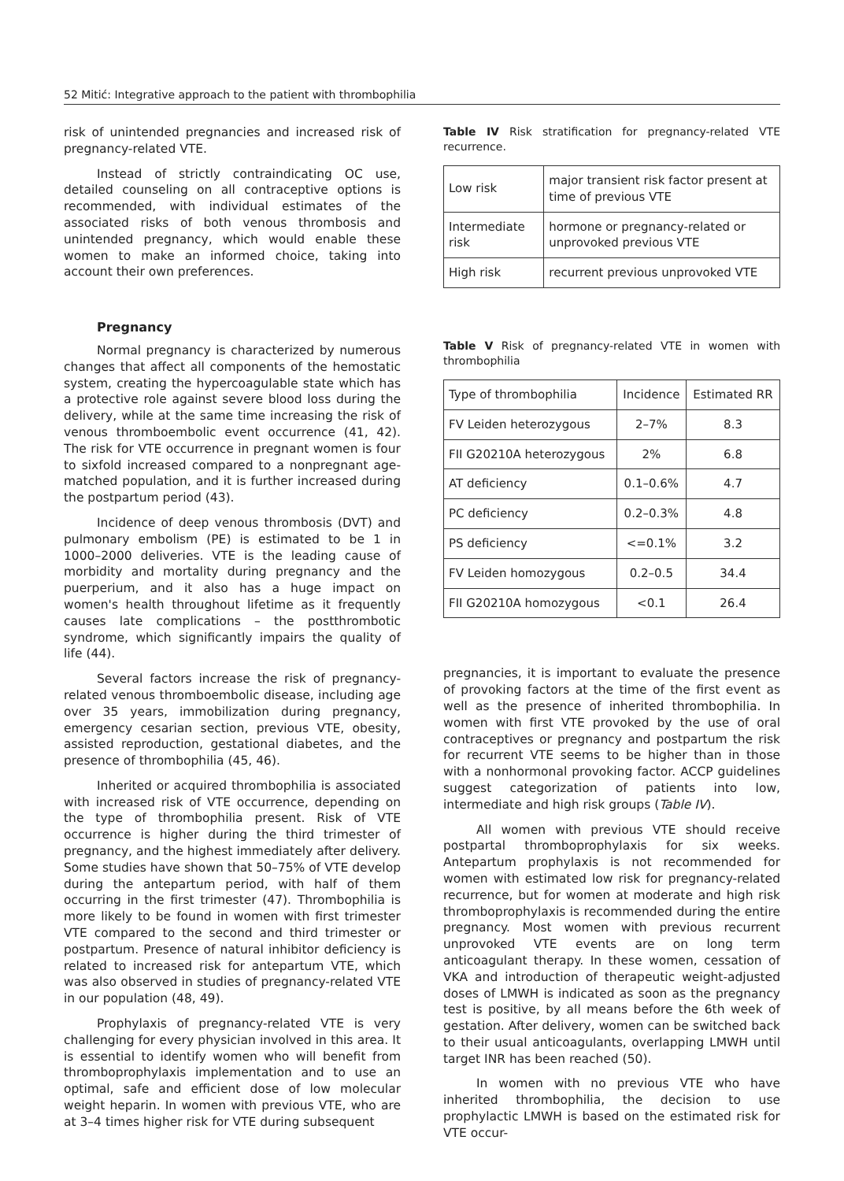52 Mitić: Integrative approach to the patient with thrombophilia
risk of unintended pregnancies and increased risk of pregnancy-related VTE.
Instead of strictly contraindicating OC use, detailed counseling on all contraceptive options is recommended, with individual estimates of the associated risks of both venous thrombosis and unintended pregnancy, which would enable these women to make an informed choice, taking into account their own preferences.
Pregnancy
Normal pregnancy is characterized by numerous changes that affect all components of the hemostatic system, creating the hypercoagulable state which has a protective role against severe blood loss during the delivery, while at the same time increasing the risk of venous thromboembolic event occurrence (41, 42). The risk for VTE occurrence in pregnant women is four to sixfold increased compared to a nonpregnant age-matched population, and it is further increased during the postpartum period (43).
Incidence of deep venous thrombosis (DVT) and pulmonary embolism (PE) is estimated to be 1 in 1000–2000 deliveries. VTE is the leading cause of morbidity and mortality during pregnancy and the puerperium, and it also has a huge impact on women's health throughout lifetime as it frequently causes late complications – the postthrombotic syndrome, which significantly impairs the quality of life (44).
Several factors increase the risk of pregnancy-related venous thromboembolic disease, including age over 35 years, immobilization during pregnancy, emergency cesarian section, previous VTE, obesity, assisted reproduction, gestational diabetes, and the presence of thrombophilia (45, 46).
Inherited or acquired thrombophilia is associated with increased risk of VTE occurrence, depending on the type of thrombophilia present. Risk of VTE occurrence is higher during the third trimester of pregnancy, and the highest immediately after delivery. Some studies have shown that 50–75% of VTE develop during the antepartum period, with half of them occurring in the first trimester (47). Thrombophilia is more likely to be found in women with first trimester VTE compared to the second and third trimester or postpartum. Presence of natural inhibitor deficiency is related to increased risk for antepartum VTE, which was also observed in studies of pregnancy-related VTE in our population (48, 49).
Prophylaxis of pregnancy-related VTE is very challenging for every physician involved in this area. It is essential to identify women who will benefit from thromboprophylaxis implementation and to use an optimal, safe and efficient dose of low molecular weight heparin. In women with previous VTE, who are at 3–4 times higher risk for VTE during subsequent
Table IV Risk stratification for pregnancy-related VTE recurrence.
| Low risk | major transient risk factor present at time of previous VTE |
| Intermediate risk | hormone or pregnancy-related or unprovoked previous VTE |
| High risk | recurrent previous unprovoked VTE |
Table V Risk of pregnancy-related VTE in women with thrombophilia
| Type of thrombophilia | Incidence | Estimated RR |
| --- | --- | --- |
| FV Leiden heterozygous | 2–7% | 8.3 |
| FII G20210A heterozygous | 2% | 6.8 |
| AT deficiency | 0.1–0.6% | 4.7 |
| PC deficiency | 0.2–0.3% | 4.8 |
| PS deficiency | <=0.1% | 3.2 |
| FV Leiden homozygous | 0.2–0.5 | 34.4 |
| FII G20210A homozygous | <0.1 | 26.4 |
pregnancies, it is important to evaluate the presence of provoking factors at the time of the first event as well as the presence of inherited thrombophilia. In women with first VTE provoked by the use of oral contraceptives or pregnancy and postpartum the risk for recurrent VTE seems to be higher than in those with a nonhormonal provoking factor. ACCP guidelines suggest categorization of patients into low, intermediate and high risk groups (Table IV).
All women with previous VTE should receive postpartal thromboprophylaxis for six weeks. Antepartum prophylaxis is not recommended for women with estimated low risk for pregnancy-related recurrence, but for women at moderate and high risk thromboprophylaxis is recommended during the entire pregnancy. Most women with previous recurrent unprovoked VTE events are on long term anticoagulant therapy. In these women, cessation of VKA and introduction of therapeutic weight-adjusted doses of LMWH is indicated as soon as the pregnancy test is positive, by all means before the 6th week of gestation. After delivery, women can be switched back to their usual anticoagulants, overlapping LMWH until target INR has been reached (50).
In women with no previous VTE who have inherited thrombophilia, the decision to use prophylactic LMWH is based on the estimated risk for VTE occur-